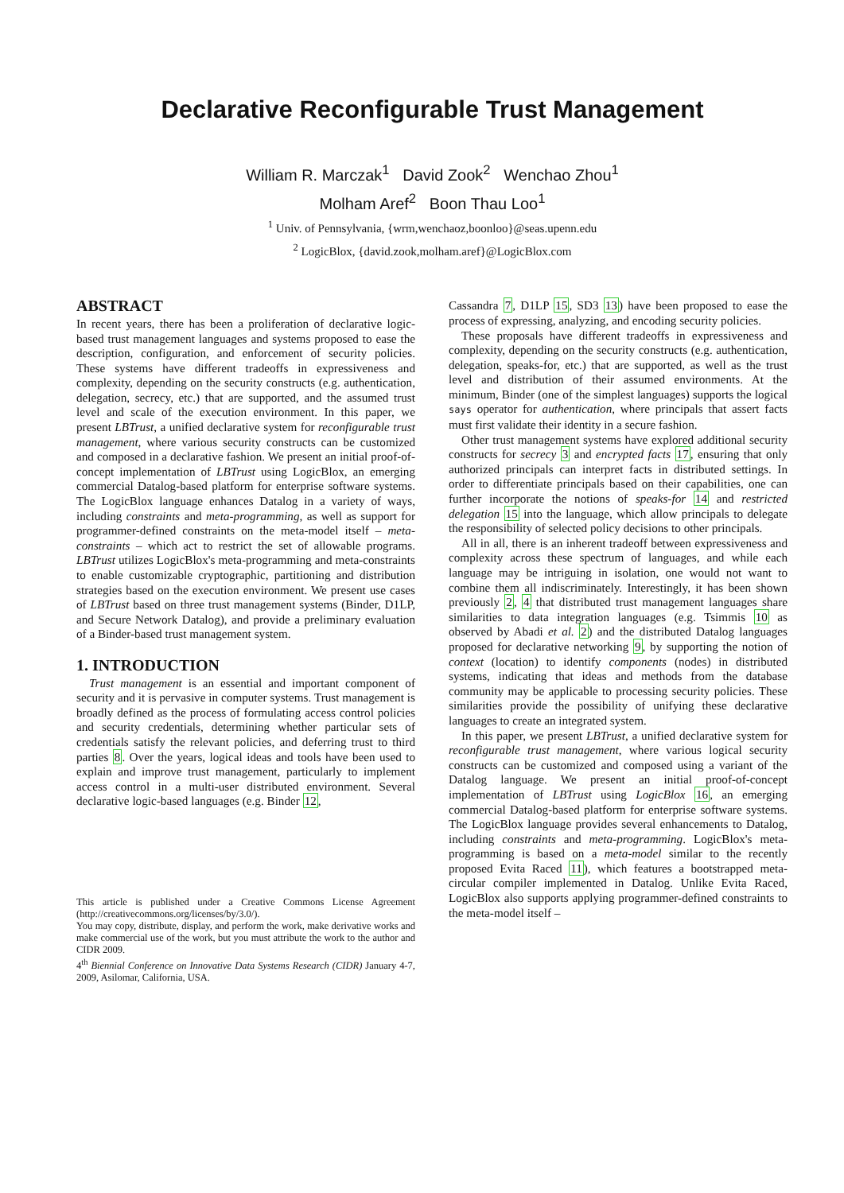Declarative Reconfigurable Trust Management
William R. Marczak<sup>1</sup> David Zook<sup>2</sup> Wenchao Zhou<sup>1</sup>
Molham Aref<sup>2</sup> Boon Thau Loo<sup>1</sup>
<sup>1</sup> Univ. of Pennsylvania, {wrm,wenchaoz,boonloo}@seas.upenn.edu
<sup>2</sup> LogicBlox, {david.zook,molham.aref}@LogicBlox.com
ABSTRACT
In recent years, there has been a proliferation of declarative logic-based trust management languages and systems proposed to ease the description, configuration, and enforcement of security policies. These systems have different tradeoffs in expressiveness and complexity, depending on the security constructs (e.g. authentication, delegation, secrecy, etc.) that are supported, and the assumed trust level and scale of the execution environment. In this paper, we present LBTrust, a unified declarative system for reconfigurable trust management, where various security constructs can be customized and composed in a declarative fashion. We present an initial proof-of-concept implementation of LBTrust using LogicBlox, an emerging commercial Datalog-based platform for enterprise software systems. The LogicBlox language enhances Datalog in a variety of ways, including constraints and meta-programming, as well as support for programmer-defined constraints on the meta-model itself – meta-constraints – which act to restrict the set of allowable programs. LBTrust utilizes LogicBlox's meta-programming and meta-constraints to enable customizable cryptographic, partitioning and distribution strategies based on the execution environment. We present use cases of LBTrust based on three trust management systems (Binder, D1LP, and Secure Network Datalog), and provide a preliminary evaluation of a Binder-based trust management system.
1. INTRODUCTION
Trust management is an essential and important component of security and it is pervasive in computer systems. Trust management is broadly defined as the process of formulating access control policies and security credentials, determining whether particular sets of credentials satisfy the relevant policies, and deferring trust to third parties 8. Over the years, logical ideas and tools have been used to explain and improve trust management, particularly to implement access control in a multi-user distributed environment. Several declarative logic-based languages (e.g. Binder 12,
This article is published under a Creative Commons License Agreement (http://creativecommons.org/licenses/by/3.0/).
You may copy, distribute, display, and perform the work, make derivative works and make commercial use of the work, but you must attribute the work to the author and CIDR 2009.
4<sup>th</sup> Biennial Conference on Innovative Data Systems Research (CIDR) January 4-7, 2009, Asilomar, California, USA.
Cassandra 7, D1LP 15, SD3 13) have been proposed to ease the process of expressing, analyzing, and encoding security policies.
These proposals have different tradeoffs in expressiveness and complexity, depending on the security constructs (e.g. authentication, delegation, speaks-for, etc.) that are supported, as well as the trust level and distribution of their assumed environments. At the minimum, Binder (one of the simplest languages) supports the logical says operator for authentication, where principals that assert facts must first validate their identity in a secure fashion.
Other trust management systems have explored additional security constructs for secrecy 3 and encrypted facts 17, ensuring that only authorized principals can interpret facts in distributed settings. In order to differentiate principals based on their capabilities, one can further incorporate the notions of speaks-for 14 and restricted delegation 15 into the language, which allow principals to delegate the responsibility of selected policy decisions to other principals.
All in all, there is an inherent tradeoff between expressiveness and complexity across these spectrum of languages, and while each language may be intriguing in isolation, one would not want to combine them all indiscriminately. Interestingly, it has been shown previously 2, 4 that distributed trust management languages share similarities to data integration languages (e.g. Tsimmis 10 as observed by Abadi et al. 2) and the distributed Datalog languages proposed for declarative networking 9, by supporting the notion of context (location) to identify components (nodes) in distributed systems, indicating that ideas and methods from the database community may be applicable to processing security policies. These similarities provide the possibility of unifying these declarative languages to create an integrated system.
In this paper, we present LBTrust, a unified declarative system for reconfigurable trust management, where various logical security constructs can be customized and composed using a variant of the Datalog language. We present an initial proof-of-concept implementation of LBTrust using LogicBlox 16, an emerging commercial Datalog-based platform for enterprise software systems. The LogicBlox language provides several enhancements to Datalog, including constraints and meta-programming. LogicBlox's meta-programming is based on a meta-model similar to the recently proposed Evita Raced 11), which features a bootstrapped meta-circular compiler implemented in Datalog. Unlike Evita Raced, LogicBlox also supports applying programmer-defined constraints to the meta-model itself –